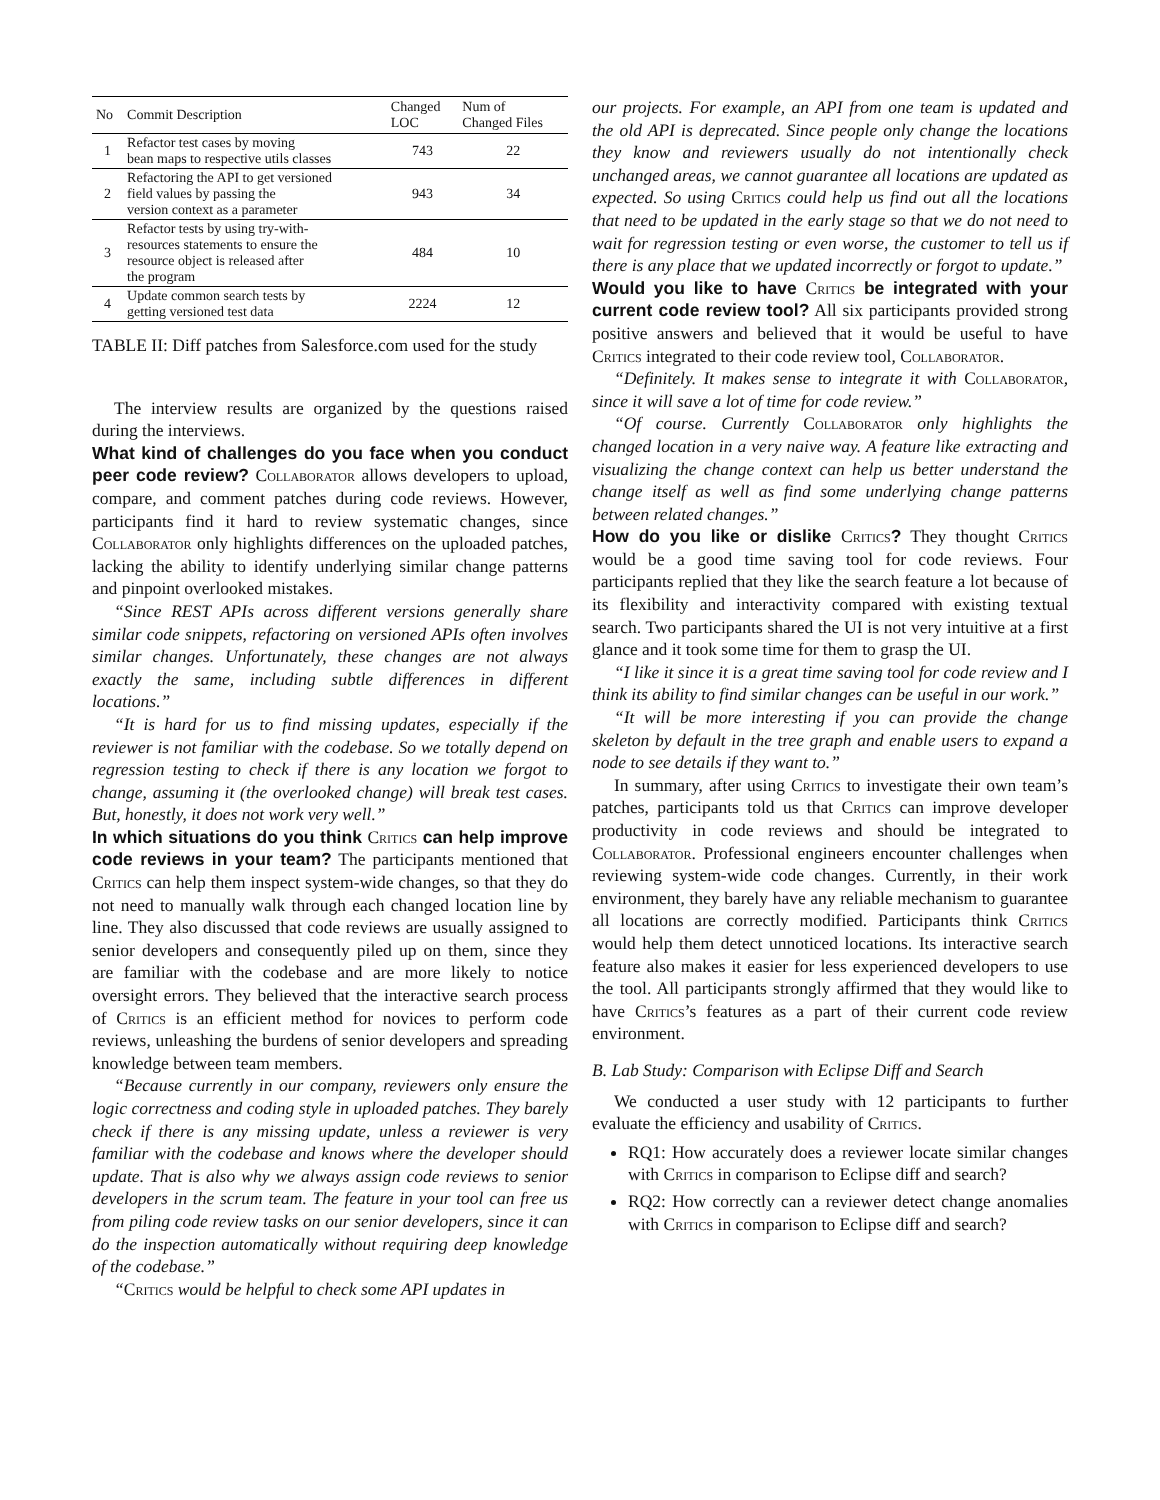| No | Commit Description | Changed LOC | Num of Changed Files |
| --- | --- | --- | --- |
| 1 | Refactor test cases by moving bean maps to respective utils classes | 743 | 22 |
| 2 | Refactoring the API to get versioned field values by passing the version context as a parameter | 943 | 34 |
| 3 | Refactor tests by using try-with- resources statements to ensure the resource object is released after the program | 484 | 10 |
| 4 | Update common search tests by getting versioned test data | 2224 | 12 |
TABLE II: Diff patches from Salesforce.com used for the study
The interview results are organized by the questions raised during the interviews.
What kind of challenges do you face when you conduct peer code review? Collaborator allows developers to upload, compare, and comment patches during code reviews. However, participants find it hard to review systematic changes, since Collaborator only highlights differences on the uploaded patches, lacking the ability to identify underlying similar change patterns and pinpoint overlooked mistakes.
“Since REST APIs across different versions generally share similar code snippets, refactoring on versioned APIs often involves similar changes. Unfortunately, these changes are not always exactly the same, including subtle differences in different locations.”
“It is hard for us to find missing updates, especially if the reviewer is not familiar with the codebase. So we totally depend on regression testing to check if there is any location we forgot to change, assuming it (the overlooked change) will break test cases. But, honestly, it does not work very well.”
In which situations do you think Critics can help improve code reviews in your team? The participants mentioned that Critics can help them inspect system-wide changes, so that they do not need to manually walk through each changed location line by line. They also discussed that code reviews are usually assigned to senior developers and consequently piled up on them, since they are familiar with the codebase and are more likely to notice oversight errors. They believed that the interactive search process of Critics is an efficient method for novices to perform code reviews, unleashing the burdens of senior developers and spreading knowledge between team members.
“Because currently in our company, reviewers only ensure the logic correctness and coding style in uploaded patches. They barely check if there is any missing update, unless a reviewer is very familiar with the codebase and knows where the developer should update. That is also why we always assign code reviews to senior developers in the scrum team. The feature in your tool can free us from piling code review tasks on our senior developers, since it can do the inspection automatically without requiring deep knowledge of the codebase.”
“Critics would be helpful to check some API updates in
our projects. For example, an API from one team is updated and the old API is deprecated. Since people only change the locations they know and reviewers usually do not intentionally check unchanged areas, we cannot guarantee all locations are updated as expected. So using Critics could help us find out all the locations that need to be updated in the early stage so that we do not need to wait for regression testing or even worse, the customer to tell us if there is any place that we updated incorrectly or forgot to update.”
Would you like to have Critics be integrated with your current code review tool? All six participants provided strong positive answers and believed that it would be useful to have Critics integrated to their code review tool, Collaborator.
“Definitely. It makes sense to integrate it with Collaborator, since it will save a lot of time for code review.”
“Of course. Currently Collaborator only highlights the changed location in a very naive way. A feature like extracting and visualizing the change context can help us better understand the change itself as well as find some underlying change patterns between related changes.”
How do you like or dislike Critics? They thought Critics would be a good time saving tool for code reviews. Four participants replied that they like the search feature a lot because of its flexibility and interactivity compared with existing textual search. Two participants shared the UI is not very intuitive at a first glance and it took some time for them to grasp the UI.
“I like it since it is a great time saving tool for code review and I think its ability to find similar changes can be useful in our work.”
“It will be more interesting if you can provide the change skeleton by default in the tree graph and enable users to expand a node to see details if they want to.”
In summary, after using Critics to investigate their own team’s patches, participants told us that Critics can improve developer productivity in code reviews and should be integrated to Collaborator. Professional engineers encounter challenges when reviewing system-wide code changes. Currently, in their work environment, they barely have any reliable mechanism to guarantee all locations are correctly modified. Participants think Critics would help them detect unnoticed locations. Its interactive search feature also makes it easier for less experienced developers to use the tool. All participants strongly affirmed that they would like to have Critics’s features as a part of their current code review environment.
B. Lab Study: Comparison with Eclipse Diff and Search
We conducted a user study with 12 participants to further evaluate the efficiency and usability of Critics.
RQ1: How accurately does a reviewer locate similar changes with Critics in comparison to Eclipse diff and search?
RQ2: How correctly can a reviewer detect change anomalies with Critics in comparison to Eclipse diff and search?